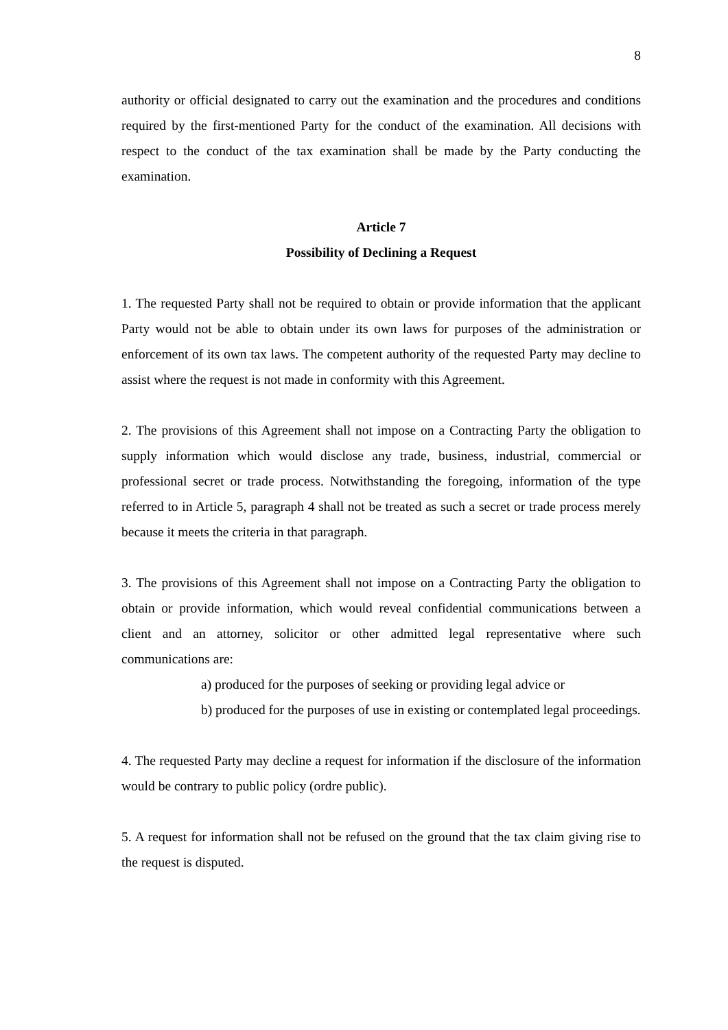8
authority or official designated to carry out the examination and the procedures and conditions required by the first-mentioned Party for the conduct of the examination. All decisions with respect to the conduct of the tax examination shall be made by the Party conducting the examination.
Article 7
Possibility of Declining a Request
1. The requested Party shall not be required to obtain or provide information that the applicant Party would not be able to obtain under its own laws for purposes of the administration or enforcement of its own tax laws. The competent authority of the requested Party may decline to assist where the request is not made in conformity with this Agreement.
2. The provisions of this Agreement shall not impose on a Contracting Party the obligation to supply information which would disclose any trade, business, industrial, commercial or professional secret or trade process. Notwithstanding the foregoing, information of the type referred to in Article 5, paragraph 4 shall not be treated as such a secret or trade process merely because it meets the criteria in that paragraph.
3. The provisions of this Agreement shall not impose on a Contracting Party the obligation to obtain or provide information, which would reveal confidential communications between a client and an attorney, solicitor or other admitted legal representative where such communications are:
a) produced for the purposes of seeking or providing legal advice or
b) produced for the purposes of use in existing or contemplated legal proceedings.
4. The requested Party may decline a request for information if the disclosure of the information would be contrary to public policy (ordre public).
5. A request for information shall not be refused on the ground that the tax claim giving rise to the request is disputed.